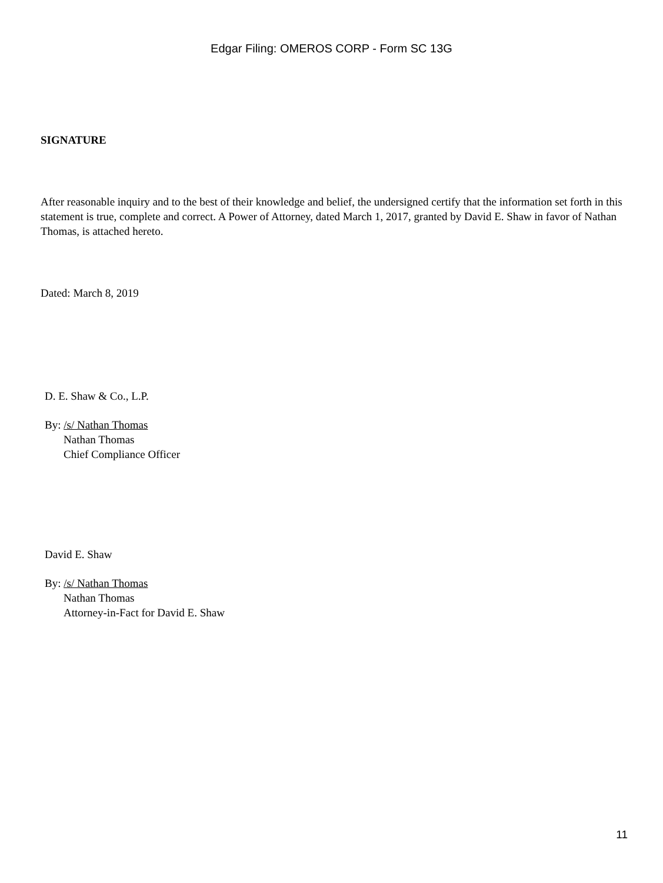Edgar Filing: OMEROS CORP - Form SC 13G
SIGNATURE
After reasonable inquiry and to the best of their knowledge and belief, the undersigned certify that the information set forth in this statement is true, complete and correct. A Power of Attorney, dated March 1, 2017, granted by David E. Shaw in favor of Nathan Thomas, is attached hereto.
Dated: March 8, 2019
D. E. Shaw & Co., L.P.
By: /s/ Nathan Thomas
Nathan Thomas
Chief Compliance Officer
David E. Shaw
By: /s/ Nathan Thomas
Nathan Thomas
Attorney-in-Fact for David E. Shaw
11